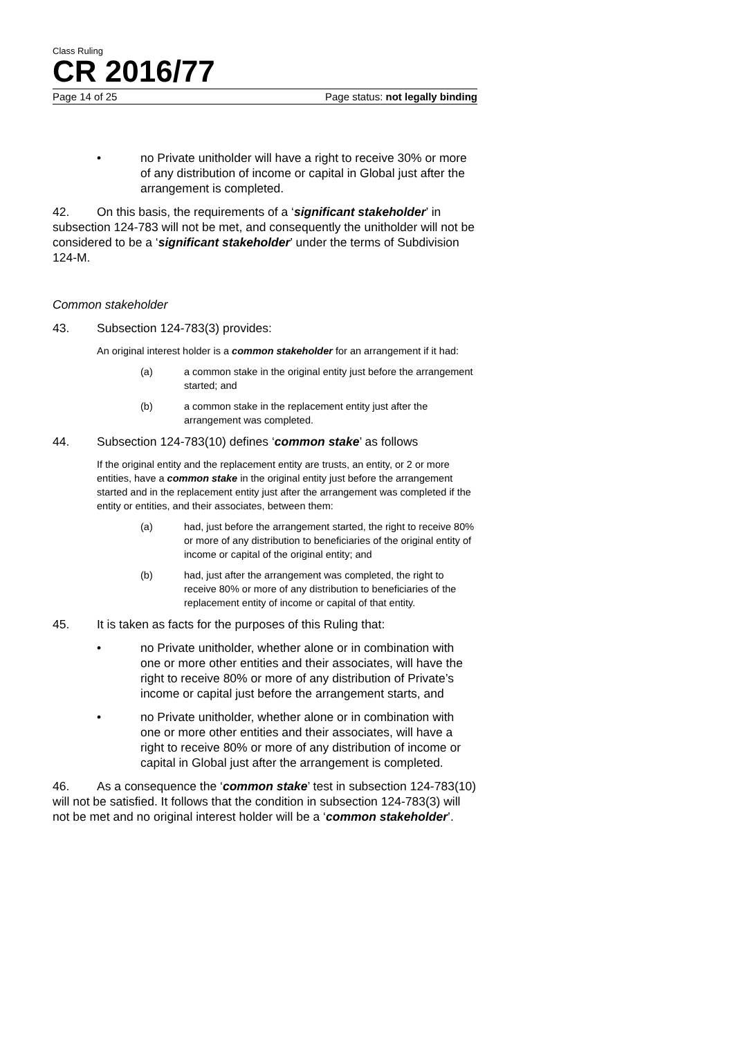Class Ruling
CR 2016/77
Page 14 of 25 Page status: not legally binding
• no Private unitholder will have a right to receive 30% or more of any distribution of income or capital in Global just after the arrangement is completed.
42. On this basis, the requirements of a ‘significant stakeholder’ in subsection 124-783 will not be met, and consequently the unitholder will not be considered to be a ‘significant stakeholder’ under the terms of Subdivision 124-M.
Common stakeholder
43. Subsection 124-783(3) provides:
An original interest holder is a common stakeholder for an arrangement if it had:
(a) a common stake in the original entity just before the arrangement started; and
(b) a common stake in the replacement entity just after the arrangement was completed.
44. Subsection 124-783(10) defines ‘common stake’ as follows
If the original entity and the replacement entity are trusts, an entity, or 2 or more entities, have a common stake in the original entity just before the arrangement started and in the replacement entity just after the arrangement was completed if the entity or entities, and their associates, between them:
(a) had, just before the arrangement started, the right to receive 80% or more of any distribution to beneficiaries of the original entity of income or capital of the original entity; and
(b) had, just after the arrangement was completed, the right to receive 80% or more of any distribution to beneficiaries of the replacement entity of income or capital of that entity.
45. It is taken as facts for the purposes of this Ruling that:
• no Private unitholder, whether alone or in combination with one or more other entities and their associates, will have the right to receive 80% or more of any distribution of Private’s income or capital just before the arrangement starts, and
• no Private unitholder, whether alone or in combination with one or more other entities and their associates, will have a right to receive 80% or more of any distribution of income or capital in Global just after the arrangement is completed.
46. As a consequence the ‘common stake’ test in subsection 124-783(10) will not be satisfied. It follows that the condition in subsection 124-783(3) will not be met and no original interest holder will be a ‘common stakeholder’.